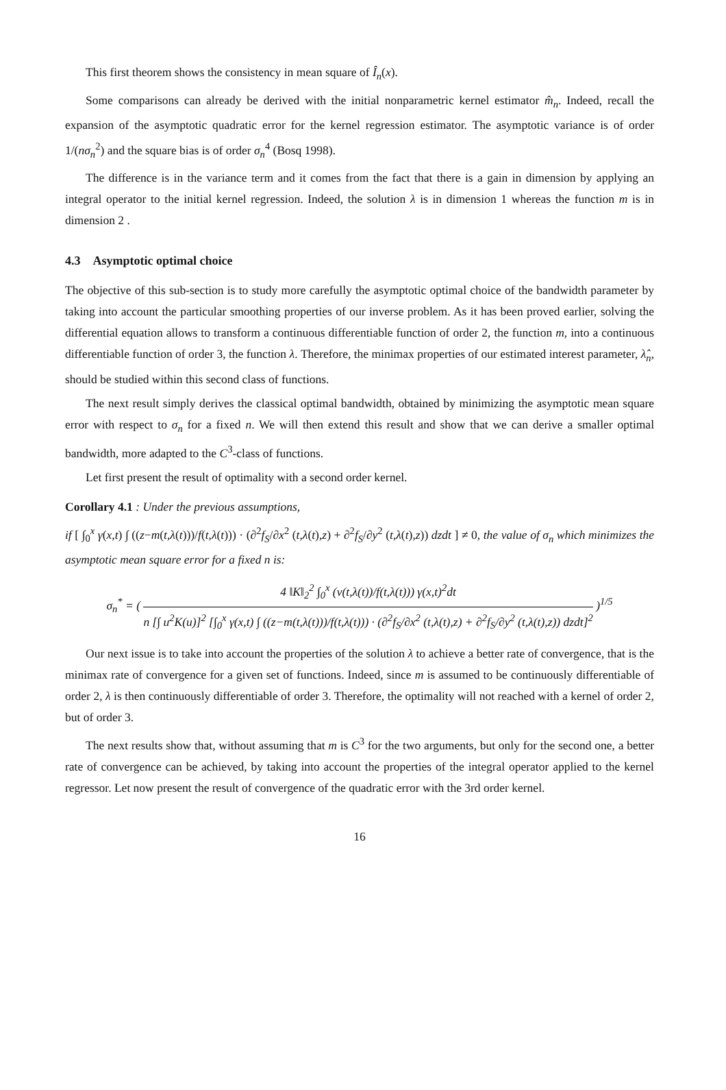This first theorem shows the consistency in mean square of Î<sub>n</sub>(x).
Some comparisons can already be derived with the initial nonparametric kernel estimator m̂<sub>n</sub>. Indeed, recall the expansion of the asymptotic quadratic error for the kernel regression estimator. The asymptotic variance is of order 1/(nσ<sub>n</sub><sup>2</sup>) and the square bias is of order σ<sub>n</sub><sup>4</sup> (Bosq 1998).
The difference is in the variance term and it comes from the fact that there is a gain in dimension by applying an integral operator to the initial kernel regression. Indeed, the solution λ is in dimension 1 whereas the function m is in dimension 2 .
4.3 Asymptotic optimal choice
The objective of this sub-section is to study more carefully the asymptotic optimal choice of the bandwidth parameter by taking into account the particular smoothing properties of our inverse problem. As it has been proved earlier, solving the differential equation allows to transform a continuous differentiable function of order 2, the function m, into a continuous differentiable function of order 3, the function λ. Therefore, the minimax properties of our estimated interest parameter, λ̂<sub>n</sub>, should be studied within this second class of functions.
The next result simply derives the classical optimal bandwidth, obtained by minimizing the asymptotic mean square error with respect to σ<sub>n</sub> for a fixed n. We will then extend this result and show that we can derive a smaller optimal bandwidth, more adapted to the C<sup>3</sup>-class of functions.
Let first present the result of optimality with a second order kernel.
Corollary 4.1 : Under the previous assumptions,
if [ ∫<sub>0</sub><sup>x</sup> γ(x,t) ∫ ((z−m(t,λ(t)))/f(t,λ(t))) · (∂<sup>2</sup>f<sub>S</sub>/∂x<sup>2</sup> (t,λ(t),z) + ∂<sup>2</sup>f<sub>S</sub>/∂y<sup>2</sup> (t,λ(t),z)) dzdt ] ≠ 0, the value of σ<sub>n</sub> which minimizes the asymptotic mean square error for a fixed n is:
σ<sub>n</sub><sup>*</sup> = ( 4 ‖K‖<sub>2</sub><sup>2</sup> ∫<sub>0</sub><sup>x</sup> (v(t,λ(t))/f(t,λ(t))) γ(x,t)<sup>2</sup>dt n [∫ u<sup>2</sup>K(u)]<sup>2</sup> [∫<sub>0</sub><sup>x</sup> γ(x,t) ∫ ((z−m(t,λ(t)))/f(t,λ(t))) · (∂<sup>2</sup>f<sub>S</sub>/∂x<sup>2</sup> (t,λ(t),z) + ∂<sup>2</sup>f<sub>S</sub>/∂y<sup>2</sup> (t,λ(t),z)) dzdt]<sup>2</sup> )<sup>1/5</sup>
Our next issue is to take into account the properties of the solution λ to achieve a better rate of convergence, that is the minimax rate of convergence for a given set of functions. Indeed, since m is assumed to be continuously differentiable of order 2, λ is then continuously differentiable of order 3. Therefore, the optimality will not reached with a kernel of order 2, but of order 3.
The next results show that, without assuming that m is C<sup>3</sup> for the two arguments, but only for the second one, a better rate of convergence can be achieved, by taking into account the properties of the integral operator applied to the kernel regressor. Let now present the result of convergence of the quadratic error with the 3rd order kernel.
16